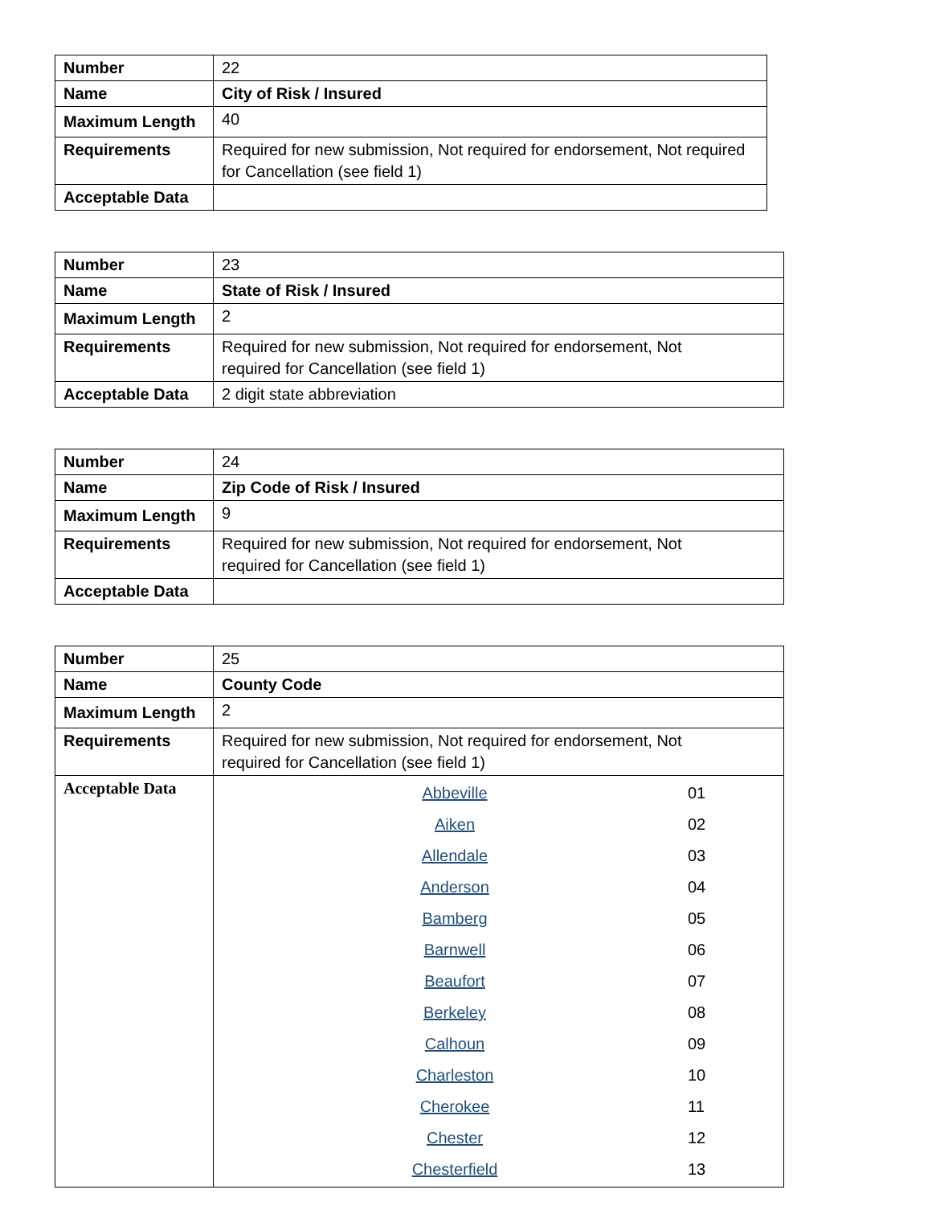| Number | 22 |
| Name | City of Risk / Insured |
| Maximum Length | 40 |
| Requirements | Required for new submission, Not required for endorsement, Not required for Cancellation (see field 1) |
| Acceptable Data | |
| Number | 23 |
| Name | State of Risk / Insured |
| Maximum Length | 2 |
| Requirements | Required for new submission, Not required for endorsement, Not required for Cancellation (see field 1) |
| Acceptable Data | 2 digit state abbreviation |
| Number | 24 |
| Name | Zip Code of Risk / Insured |
| Maximum Length | 9 |
| Requirements | Required for new submission, Not required for endorsement, Not required for Cancellation (see field 1) |
| Acceptable Data | |
| Number | 25 |
| Name | County Code |
| Maximum Length | 2 |
| Requirements | Required for new submission, Not required for endorsement, Not required for Cancellation (see field 1) |
| Acceptable Data | / Abbeville / 01 / / Aiken / 02 / / Allendale / 03 / / Anderson / 04 / / Bamberg / 05 / / Barnwell / 06 / / Beaufort / 07 / / Berkeley / 08 / / Calhoun / 09 / / Charleston / 10 / / Cherokee / 11 / / Chester / 12 / / Chesterfield / 13 / |